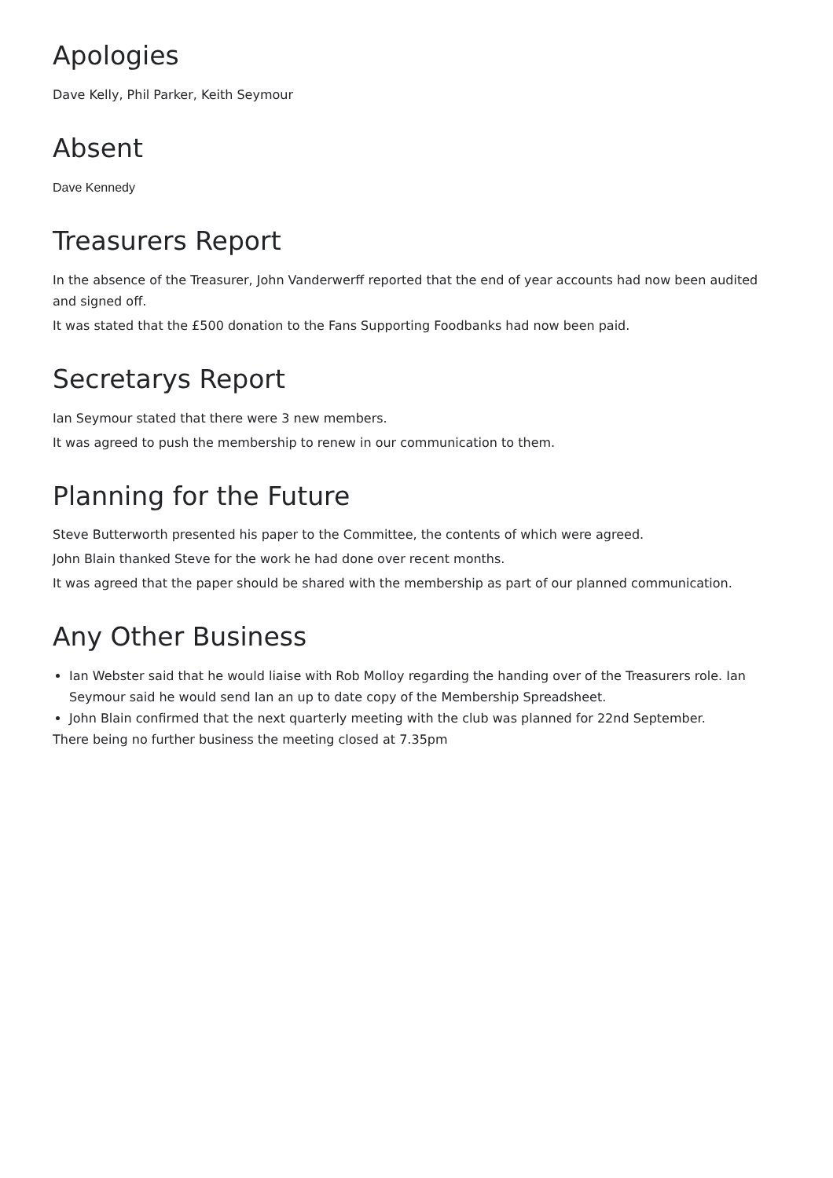Apologies
Dave Kelly, Phil Parker, Keith Seymour
Absent
Dave Kennedy
Treasurers Report
In the absence of the Treasurer, John Vanderwerff reported that the end of year accounts had now been audited and signed off.
It was stated that the £500 donation to the Fans Supporting Foodbanks had now been paid.
Secretarys Report
Ian Seymour stated that there were 3 new members.
It was agreed to push the membership to renew in our communication to them.
Planning for the Future
Steve Butterworth presented his paper to the Committee, the contents of which were agreed.
John Blain thanked Steve for the work he had done over recent months.
It was agreed that the paper should be shared with the membership as part of our planned communication.
Any Other Business
Ian Webster said that he would liaise with Rob Molloy regarding the handing over of the Treasurers role. Ian Seymour said he would send Ian an up to date copy of the Membership Spreadsheet.
John Blain confirmed that the next quarterly meeting with the club was planned for 22nd September.
There being no further business the meeting closed at 7.35pm